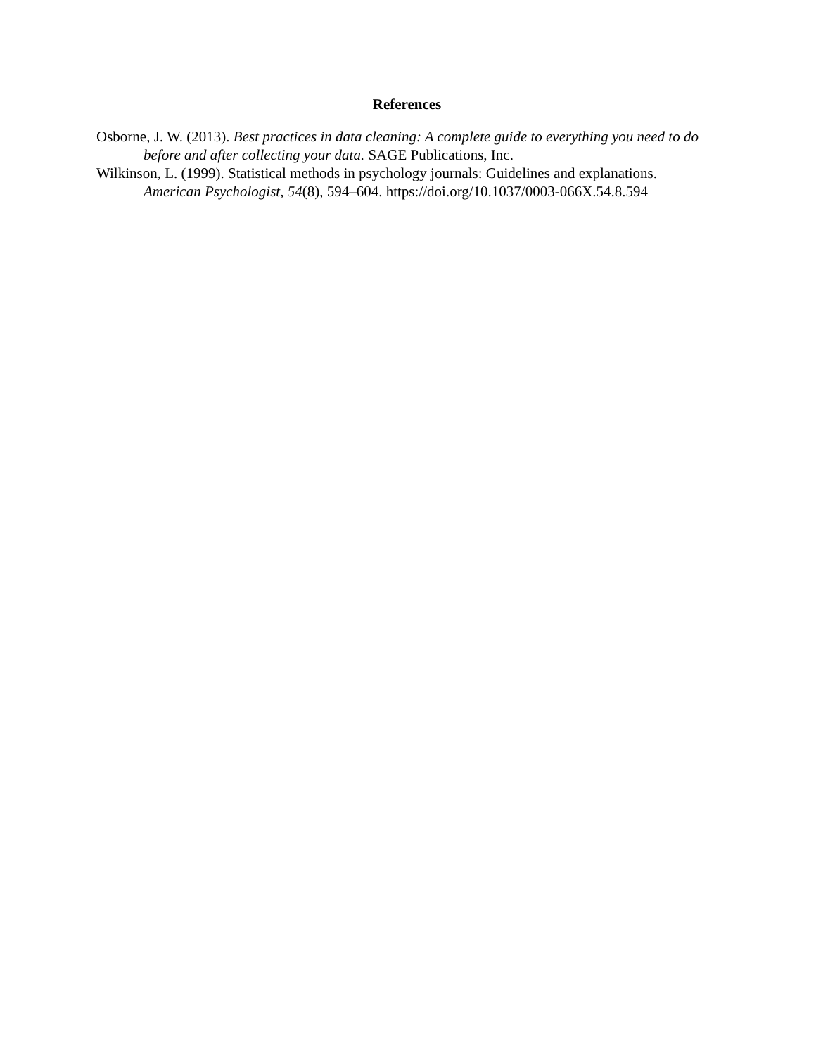References
Osborne, J. W. (2013). Best practices in data cleaning: A complete guide to everything you need to do before and after collecting your data. SAGE Publications, Inc.
Wilkinson, L. (1999). Statistical methods in psychology journals: Guidelines and explanations. American Psychologist, 54(8), 594–604. https://doi.org/10.1037/0003-066X.54.8.594